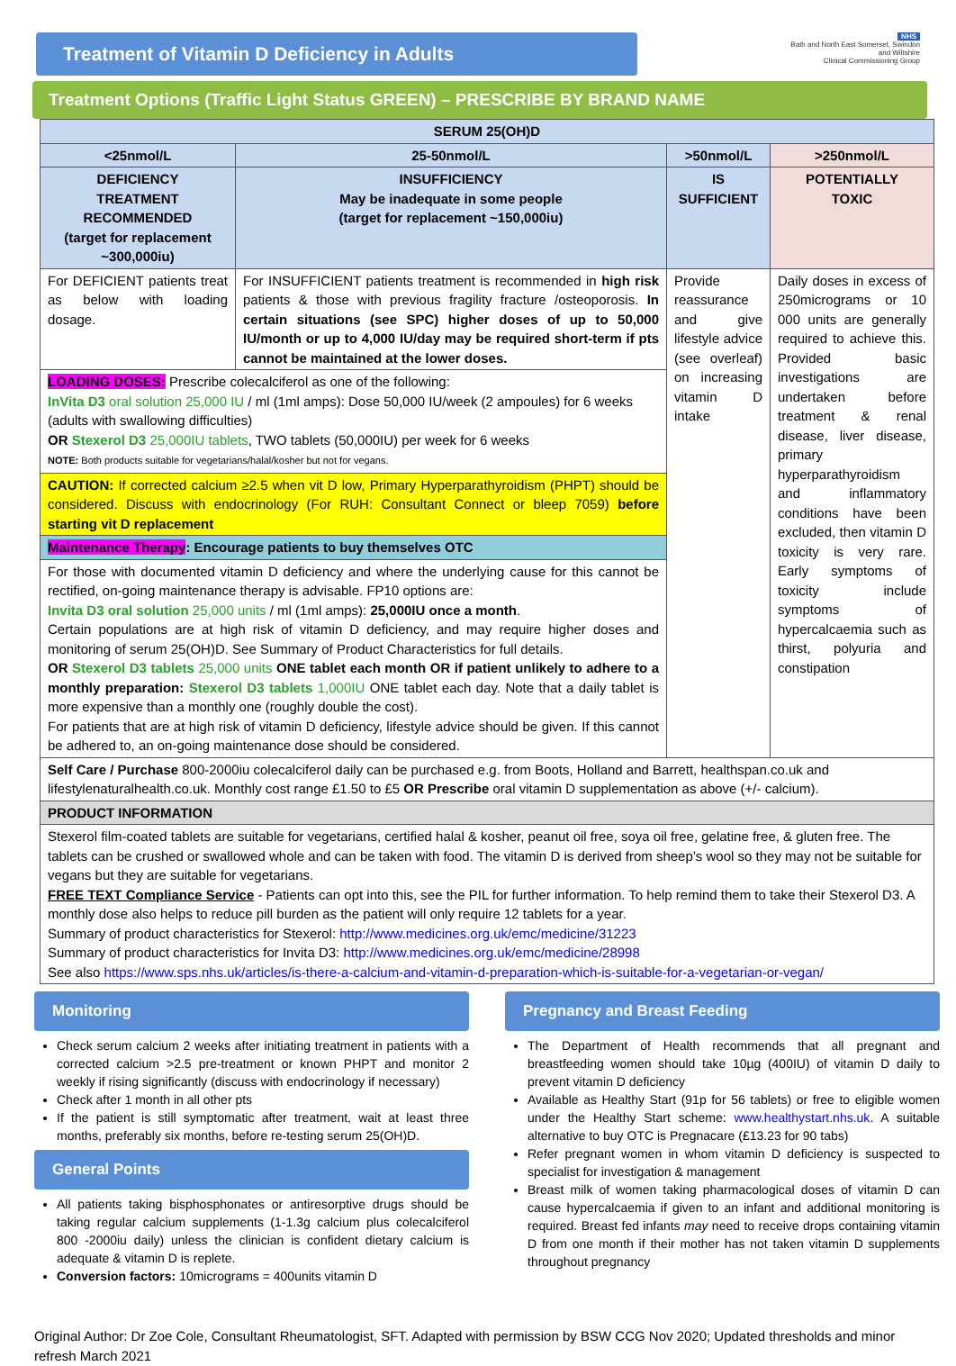Treatment of Vitamin D Deficiency in Adults
NHS
Bath and North East Somerset, Swindon and Wiltshire
Clinical Commissioning Group
Treatment Options (Traffic Light Status GREEN) – PRESCRIBE BY BRAND NAME
| SERUM 25(OH)D | | | |
| --- | --- | --- | --- |
| <25nmol/L | 25-50nmol/L | >50nmol/L | >250nmol/L |
| DEFICIENCY TREATMENT RECOMMENDED (target for replacement ~300,000iu) | INSUFFICIENCY May be inadequate in some people (target for replacement ~150,000iu) | IS SUFFICIENT | POTENTIALLY TOXIC |
| For DEFICIENT patients treat as below with loading dosage. | For INSUFFICIENT patients treatment is recommended in high risk patients & those with previous fragility fracture /osteoporosis. In certain situations (see SPC) higher doses of up to 50,000 IU/month or up to 4,000 IU/day may be required short-term if pts cannot be maintained at the lower doses. | Provide reassurance and give lifestyle advice (see overleaf) on increasing vitamin D intake | Daily doses in excess of 250micrograms or 10 000 units are generally required to achieve this. Provided basic investigations are undertaken before treatment & renal disease, liver disease, primary hyperparathyroidism and inflammatory conditions have been excluded, then vitamin D toxicity is very rare. Early symptoms of toxicity include symptoms of hypercalcaemia such as thirst, polyuria and constipation |
| LOADING DOSES: Prescribe colecalciferol as one of the following: InVita D3 oral solution 25,000 IU / ml (1ml amps): Dose 50,000 IU/week (2 ampoules) for 6 weeks (adults with swallowing difficulties) OR Stexerol D3 25,000IU tablets , TWO tablets (50,000IU) per week for 6 weeks NOTE: Both products suitable for vegetarians/halal/kosher but not for vegans. | | | |
| CAUTION: If corrected calcium ≥2.5 when vit D low, Primary Hyperparathyroidism (PHPT) should be considered. Discuss with endocrinology (For RUH: Consultant Connect or bleep 7059) before starting vit D replacement | | | |
| Maintenance Therapy : Encourage patients to buy themselves OTC | | | |
| For those with documented vitamin D deficiency and where the underlying cause for this cannot be rectified, on-going maintenance therapy is advisable. FP10 options are: Invita D3 oral solution 25,000 units / ml (1ml amps): 25,000IU once a month . Certain populations are at high risk of vitamin D deficiency, and may require higher doses and monitoring of serum 25(OH)D. See Summary of Product Characteristics for full details. OR Stexerol D3 tablets 25,000 units ONE tablet each month OR if patient unlikely to adhere to a monthly preparation: Stexerol D3 tablets 1,000IU ONE tablet each day. Note that a daily tablet is more expensive than a monthly one (roughly double the cost). For patients that are at high risk of vitamin D deficiency, lifestyle advice should be given. If this cannot be adhered to, an on-going maintenance dose should be considered. | | | |
| Self Care / Purchase 800-2000iu colecalciferol daily can be purchased e.g. from Boots, Holland and Barrett, healthspan.co.uk and lifestylenaturalhealth.co.uk. Monthly cost range £1.50 to £5 OR Prescribe oral vitamin D supplementation as above (+/- calcium). | | | |
| PRODUCT INFORMATION | | | |
| Stexerol film-coated tablets are suitable for vegetarians, certified halal & kosher, peanut oil free, soya oil free, gelatine free, & gluten free. The tablets can be crushed or swallowed whole and can be taken with food. The vitamin D is derived from sheep’s wool so they may not be suitable for vegans but they are suitable for vegetarians. FREE TEXT Compliance Service - Patients can opt into this, see the PIL for further information. To help remind them to take their Stexerol D3. A monthly dose also helps to reduce pill burden as the patient will only require 12 tablets for a year. Summary of product characteristics for Stexerol: http://www.medicines.org.uk/emc/medicine/31223 Summary of product characteristics for Invita D3: http://www.medicines.org.uk/emc/medicine/28998 See also https://www.sps.nhs.uk/articles/is-there-a-calcium-and-vitamin-d-preparation-which-is-suitable-for-a-vegetarian-or-vegan/ | | | |
Monitoring
Check serum calcium 2 weeks after initiating treatment in patients with a corrected calcium >2.5 pre-treatment or known PHPT and monitor 2 weekly if rising significantly (discuss with endocrinology if necessary)
Check after 1 month in all other pts
If the patient is still symptomatic after treatment, wait at least three months, preferably six months, before re-testing serum 25(OH)D.
General Points
All patients taking bisphosphonates or antiresorptive drugs should be taking regular calcium supplements (1-1.3g calcium plus colecalciferol 800 -2000iu daily) unless the clinician is confident dietary calcium is adequate & vitamin D is replete.
Conversion factors: 10micrograms = 400units vitamin D
Pregnancy and Breast Feeding
The Department of Health recommends that all pregnant and breastfeeding women should take 10µg (400IU) of vitamin D daily to prevent vitamin D deficiency
Available as Healthy Start (91p for 56 tablets) or free to eligible women under the Healthy Start scheme: www.healthystart.nhs.uk. A suitable alternative to buy OTC is Pregnacare (£13.23 for 90 tabs)
Refer pregnant women in whom vitamin D deficiency is suspected to specialist for investigation & management
Breast milk of women taking pharmacological doses of vitamin D can cause hypercalcaemia if given to an infant and additional monitoring is required. Breast fed infants may need to receive drops containing vitamin D from one month if their mother has not taken vitamin D supplements throughout pregnancy
Original Author: Dr Zoe Cole, Consultant Rheumatologist, SFT. Adapted with permission by BSW CCG Nov 2020; Updated thresholds and minor refresh March 2021